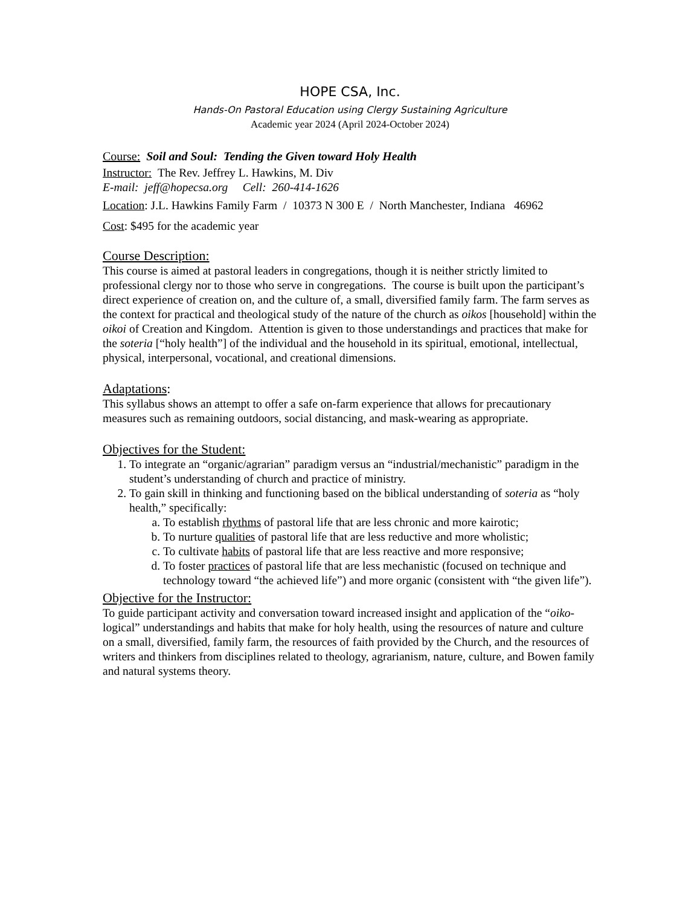HOPE CSA, Inc.
Hands-On Pastoral Education using Clergy Sustaining Agriculture
Academic year 2024 (April 2024-October 2024)
Course: Soil and Soul: Tending the Given toward Holy Health
Instructor: The Rev. Jeffrey L. Hawkins, M. Div
E-mail: jeff@hopecsa.org Cell: 260-414-1626
Location: J.L. Hawkins Family Farm / 10373 N 300 E / North Manchester, Indiana 46962
Cost: $495 for the academic year
Course Description:
This course is aimed at pastoral leaders in congregations, though it is neither strictly limited to professional clergy nor to those who serve in congregations. The course is built upon the participant’s direct experience of creation on, and the culture of, a small, diversified family farm. The farm serves as the context for practical and theological study of the nature of the church as oikos [household] within the oikoi of Creation and Kingdom. Attention is given to those understandings and practices that make for the soteria [“holy health”] of the individual and the household in its spiritual, emotional, intellectual, physical, interpersonal, vocational, and creational dimensions.
Adaptations:
This syllabus shows an attempt to offer a safe on-farm experience that allows for precautionary measures such as remaining outdoors, social distancing, and mask-wearing as appropriate.
Objectives for the Student:
1. To integrate an “organic/agrarian” paradigm versus an “industrial/mechanistic” paradigm in the student’s understanding of church and practice of ministry.
2. To gain skill in thinking and functioning based on the biblical understanding of soteria as “holy health,” specifically:
a. To establish rhythms of pastoral life that are less chronic and more kairotic;
b. To nurture qualities of pastoral life that are less reductive and more wholistic;
c. To cultivate habits of pastoral life that are less reactive and more responsive;
d. To foster practices of pastoral life that are less mechanistic (focused on technique and technology toward “the achieved life”) and more organic (consistent with “the given life”).
Objective for the Instructor:
To guide participant activity and conversation toward increased insight and application of the “oiko-logical” understandings and habits that make for holy health, using the resources of nature and culture on a small, diversified, family farm, the resources of faith provided by the Church, and the resources of writers and thinkers from disciplines related to theology, agrarianism, nature, culture, and Bowen family and natural systems theory.